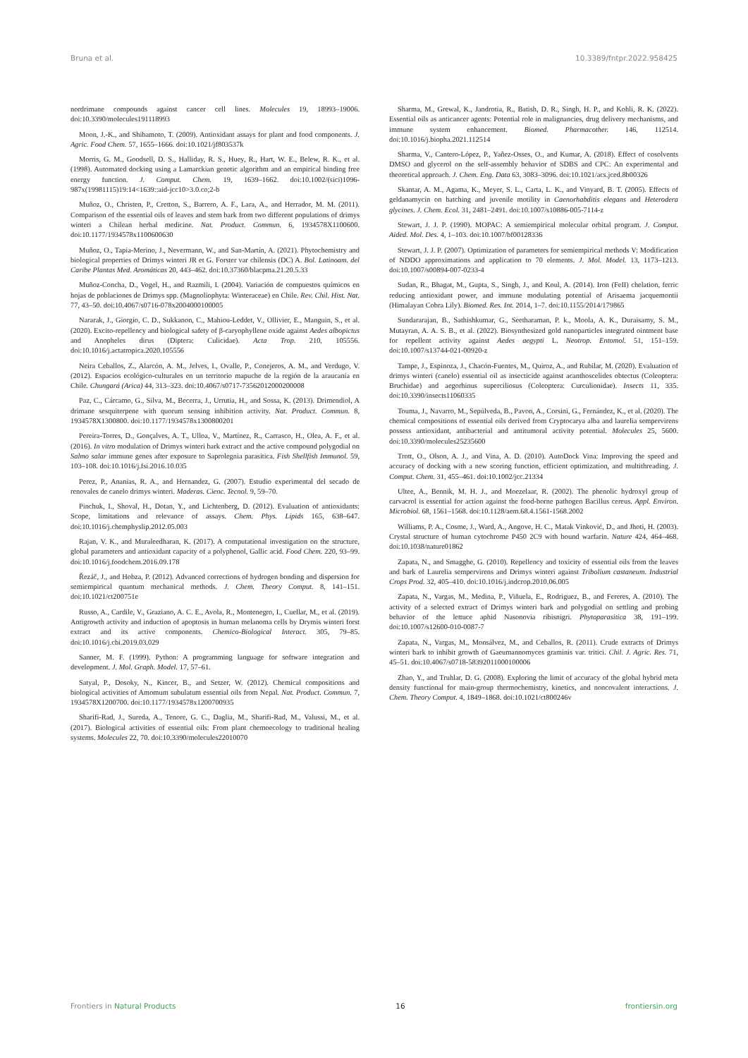Bruna et al. 10.3389/fntpr.2022.958425
nordrimane compounds against cancer cell lines. Molecules 19, 18993–19006. doi:10.3390/molecules191118993
Moon, J.-K., and Shibamoto, T. (2009). Antioxidant assays for plant and food components. J. Agric. Food Chem. 57, 1655–1666. doi:10.1021/jf803537k
Morris, G. M., Goodsell, D. S., Halliday, R. S., Huey, R., Hart, W. E., Belew, R. K., et al. (1998). Automated docking using a Lamarckian genetic algorithm and an empirical binding free energy function. J. Comput. Chem. 19, 1639–1662. doi:10.1002/(sici)1096-987x(19981115)19:14<1639::aid-jcc10>3.0.co;2-b
Muñoz, O., Christen, P., Cretton, S., Barrero, A. F., Lara, A., and Herrador, M. M. (2011). Comparison of the essential oils of leaves and stem bark from two different populations of drimys winteri a Chilean herbal medicine. Nat. Product. Commun. 6, 1934578X1100600. doi:10.1177/1934578x1100600630
Muñoz, O., Tapia-Merino, J., Nevermann, W., and San-Martín, A. (2021). Phytochemistry and biological properties of Drimys winteri JR et G. Forster var chilensis (DC) A. Bol. Latinoam. del Caribe Plantas Med. Aromáticas 20, 443–462. doi:10.37360/blacpma.21.20.5.33
Muñoz-Concha, D., Vogel, H., and Razmili, I. (2004). Variación de compuestos químicos en hojas de poblaciones de Drimys spp. (Magnoliophyta: Winteraceae) en Chile. Rev. Chil. Hist. Nat. 77, 43–50. doi:10.4067/s0716-078x2004000100005
Nararak, J., Giorgio, C. D., Sukkanon, C., Mahiou-Leddet, V., Ollivier, E., Manguin, S., et al. (2020). Excito-repellency and biological safety of β-caryophyllene oxide against Aedes albopictus and Anopheles dirus (Diptera: Culicidae). Acta Trop. 210, 105556. doi:10.1016/j.actatropica.2020.105556
Neira Ceballos, Z., Alarcón, A. M., Jelves, I., Ovalle, P., Conejeros, A. M., and Verdugo, V. (2012). Espacios ecológico-culturales en un territorio mapuche de la región de la araucanía en Chile. Chungará (Arica) 44, 313–323. doi:10.4067/s0717-73562012000200008
Paz, C., Cárcamo, G., Silva, M., Becerra, J., Urrutia, H., and Sossa, K. (2013). Drimendiol, A drimane sesquiterpene with quorum sensing inhibition activity. Nat. Product. Commun. 8, 1934578X1300800. doi:10.1177/1934578x1300800201
Pereira-Torres, D., Gonçalves, A. T., Ulloa, V., Martínez, R., Carrasco, H., Olea, A. F., et al. (2016). In vitro modulation of Drimys winteri bark extract and the active compound polygodial on Salmo salar immune genes after exposure to Saprolegnia parasitica. Fish Shellfish Immunol. 59, 103–108. doi:10.1016/j.fsi.2016.10.035
Perez, P., Ananias, R. A., and Hernandez, G. (2007). Estudio experimental del secado de renovales de canelo drimys winteri. Maderas. Cienc. Tecnol. 9, 59–70.
Pinchuk, I., Shoval, H., Dotan, Y., and Lichtenberg, D. (2012). Evaluation of antioxidants: Scope, limitations and relevance of assays. Chem. Phys. Lipids 165, 638–647. doi:10.1016/j.chemphyslip.2012.05.003
Rajan, V. K., and Muraleedharan, K. (2017). A computational investigation on the structure, global parameters and antioxidant capacity of a polyphenol, Gallic acid. Food Chem. 220, 93–99. doi:10.1016/j.foodchem.2016.09.178
Řezáč, J., and Hobza, P. (2012). Advanced corrections of hydrogen bonding and dispersion for semiempirical quantum mechanical methods. J. Chem. Theory Comput. 8, 141–151. doi:10.1021/ct200751e
Russo, A., Cardile, V., Graziano, A. C. E., Avola, R., Montenegro, I., Cuellar, M., et al. (2019). Antigrowth activity and induction of apoptosis in human melanoma cells by Drymis winteri forst extract and its active components. Chemico-Biological Interact. 305, 79–85. doi:10.1016/j.cbi.2019.03.029
Sanner, M. F. (1999). Python: A programming language for software integration and development. J. Mol. Graph. Model. 17, 57–61.
Satyal, P., Dosoky, N., Kincer, B., and Setzer, W. (2012). Chemical compositions and biological activities of Amomum subulatum essential oils from Nepal. Nat. Product. Commun. 7, 1934578X1200700. doi:10.1177/1934578x1200700935
Sharifi-Rad, J., Sureda, A., Tenore, G. C., Daglia, M., Sharifi-Rad, M., Valussi, M., et al. (2017). Biological activities of essential oils: From plant chemoecology to traditional healing systems. Molecules 22, 70. doi:10.3390/molecules22010070
Sharma, M., Grewal, K., Jandrotia, R., Batish, D. R., Singh, H. P., and Kohli, R. K. (2022). Essential oils as anticancer agents: Potential role in malignancies, drug delivery mechanisms, and immune system enhancement. Biomed. Pharmacother. 146, 112514. doi:10.1016/j.biopha.2021.112514
Sharma, V., Cantero-López, P., Yañez-Osses, O., and Kumar, A. (2018). Effect of cosolvents DMSO and glycerol on the self-assembly behavior of SDBS and CPC: An experimental and theoretical approach. J. Chem. Eng. Data 63, 3083–3096. doi:10.1021/acs.jced.8b00326
Skantar, A. M., Agama, K., Meyer, S. L., Carta, L. K., and Vinyard, B. T. (2005). Effects of geldanamycin on hatching and juvenile motility in Caenorhabditis elegans and Heterodera glycines. J. Chem. Ecol. 31, 2481–2491. doi:10.1007/s10886-005-7114-z
Stewart, J. J. P. (1990). MOPAC: A semiempirical molecular orbital program. J. Comput. Aided. Mol. Des. 4, 1–103. doi:10.1007/bf00128336
Stewart, J. J. P. (2007). Optimization of parameters for semiempirical methods V: Modification of NDDO approximations and application to 70 elements. J. Mol. Model. 13, 1173–1213. doi:10.1007/s00894-007-0233-4
Sudan, R., Bhagat, M., Gupta, S., Singh, J., and Koul, A. (2014). Iron (FeII) chelation, ferric reducing antioxidant power, and immune modulating potential of Arisaema jacquemontii (Himalayan Cobra Lily). Biomed. Res. Int. 2014, 1–7. doi:10.1155/2014/179865
Sundararajan, B., Sathishkumar, G., Seetharaman, P. k., Moola, A. K., Duraisamy, S. M., Mutayran, A. A. S. B., et al. (2022). Biosynthesized gold nanoparticles integrated ointment base for repellent activity against Aedes aegypti L. Neotrop. Entomol. 51, 151–159. doi:10.1007/s13744-021-00920-z
Tampe, J., Espinoza, J., Chacón-Fuentes, M., Quiroz, A., and Rubilar, M. (2020). Evaluation of drimys winteri (canelo) essential oil as insecticide against acanthoscelides obtectus (Coleoptera: Bruchidae) and aegorhinus superciliosus (Coleoptera: Curculionidae). Insects 11, 335. doi:10.3390/insects11060335
Touma, J., Navarro, M., Sepúlveda, B., Pavon, A., Corsini, G., Fernández, K., et al. (2020). The chemical compositions of essential oils derived from Cryptocarya alba and laurelia sempervirens possess antioxidant, antibacterial and antitumoral activity potential. Molecules 25, 5600. doi:10.3390/molecules25235600
Trott, O., Olson, A. J., and Vina, A. D. (2010). AutoDock Vina: Improving the speed and accuracy of docking with a new scoring function, efficient optimization, and multithreading. J. Comput. Chem. 31, 455–461. doi:10.1002/jcc.21334
Ultee, A., Bennik, M. H. J., and Moezelaar, R. (2002). The phenolic hydroxyl group of carvacrol is essential for action against the food-borne pathogen Bacillus cereus. Appl. Environ. Microbiol. 68, 1561–1568. doi:10.1128/aem.68.4.1561-1568.2002
Williams, P. A., Cosme, J., Ward, A., Angove, H. C., Matak Vinković, D., and Jhoti, H. (2003). Crystal structure of human cytochrome P450 2C9 with bound warfarin. Nature 424, 464–468. doi:10.1038/nature01862
Zapata, N., and Smagghe, G. (2010). Repellency and toxicity of essential oils from the leaves and bark of Laurelia sempervirens and Drimys winteri against Tribolium castaneum. Industrial Crops Prod. 32, 405–410. doi:10.1016/j.indcrop.2010.06.005
Zapata, N., Vargas, M., Medina, P., Viñuela, E., Rodriguez, B., and Fereres, A. (2010). The activity of a selected extract of Drimys winteri bark and polygodial on settling and probing behavior of the lettuce aphid Nasonovia ribisnigri. Phytoparasitica 38, 191–199. doi:10.1007/s12600-010-0087-7
Zapata, N., Vargas, M., Monsálvez, M., and Ceballos, R. (2011). Crude extracts of Drimys winteri bark to inhibit growth of Gaeumannomyces graminis var. tritici. Chil. J. Agric. Res. 71, 45–51. doi:10.4067/s0718-58392011000100006
Zhao, Y., and Truhlar, D. G. (2008). Exploring the limit of accuracy of the global hybrid meta density functional for main-group thermochemistry, kinetics, and noncovalent interactions. J. Chem. Theory Comput. 4, 1849–1868. doi:10.1021/ct800246v
Frontiers in Natural Products 16 frontiersin.org